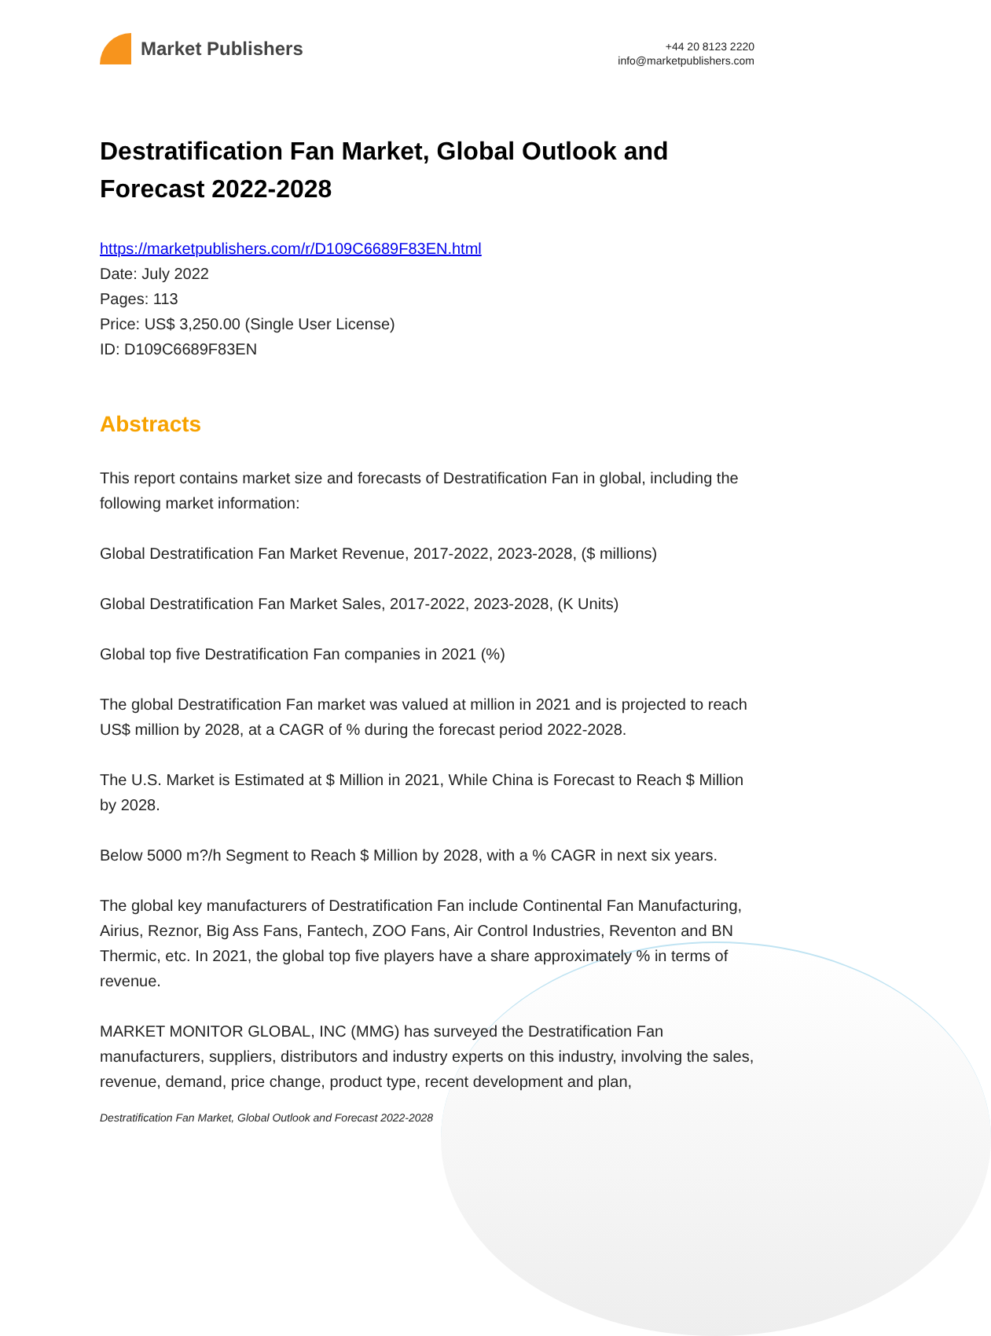Market Publishers
+44 20 8123 2220
info@marketpublishers.com
Destratification Fan Market, Global Outlook and Forecast 2022-2028
https://marketpublishers.com/r/D109C6689F83EN.html
Date: July 2022
Pages: 113
Price: US$ 3,250.00 (Single User License)
ID: D109C6689F83EN
Abstracts
This report contains market size and forecasts of Destratification Fan in global, including the following market information:
Global Destratification Fan Market Revenue, 2017-2022, 2023-2028, ($ millions)
Global Destratification Fan Market Sales, 2017-2022, 2023-2028, (K Units)
Global top five Destratification Fan companies in 2021 (%)
The global Destratification Fan market was valued at million in 2021 and is projected to reach US$ million by 2028, at a CAGR of % during the forecast period 2022-2028.
The U.S. Market is Estimated at $ Million in 2021, While China is Forecast to Reach $ Million by 2028.
Below 5000 m?/h Segment to Reach $ Million by 2028, with a % CAGR in next six years.
The global key manufacturers of Destratification Fan include Continental Fan Manufacturing, Airius, Reznor, Big Ass Fans, Fantech, ZOO Fans, Air Control Industries, Reventon and BN Thermic, etc. In 2021, the global top five players have a share approximately % in terms of revenue.
MARKET MONITOR GLOBAL, INC (MMG) has surveyed the Destratification Fan manufacturers, suppliers, distributors and industry experts on this industry, involving the sales, revenue, demand, price change, product type, recent development and plan,
Destratification Fan Market, Global Outlook and Forecast 2022-2028